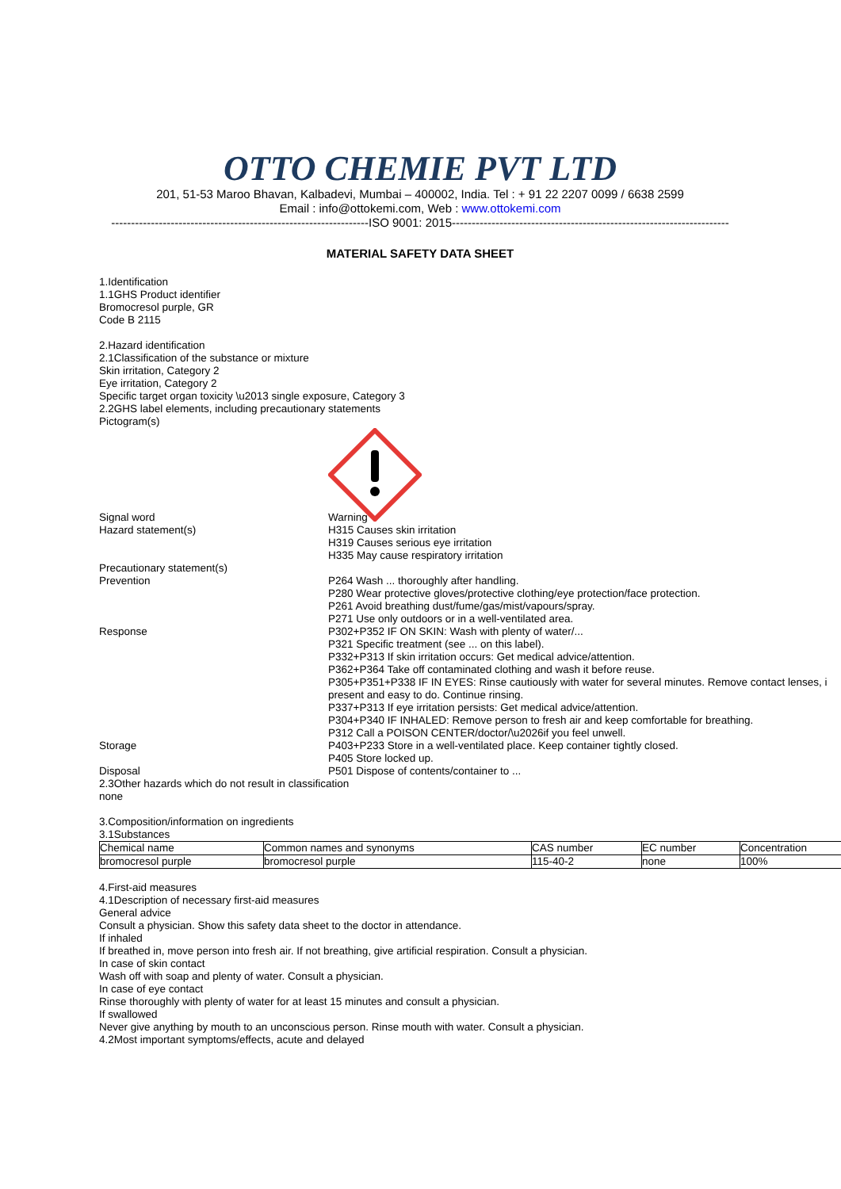OTTO CHEMIE PVT LTD
201, 51-53 Maroo Bhavan, Kalbadevi, Mumbai – 400002, India. Tel : + 91 22 2207 0099 / 6638 2599
Email : info@ottokemi.com, Web : www.ottokemi.com
-----------------------------------------------------------------ISO 9001: 2015----------------------------------------------------------------------
MATERIAL SAFETY DATA SHEET
1.Identification
1.1GHS Product identifier
Bromocresol purple, GR
Code B 2115
2.Hazard identification
2.1Classification of the substance or mixture
Skin irritation, Category 2
Eye irritation, Category 2
Specific target organ toxicity \u2013 single exposure, Category 3
2.2GHS label elements, including precautionary statements
Pictogram(s)
Signal word Warning
Hazard statement(s) H315 Causes skin irritation
H319 Causes serious eye irritation
H335 May cause respiratory irritation
Precautionary statement(s)
Prevention P264 Wash ... thoroughly after handling.
P280 Wear protective gloves/protective clothing/eye protection/face protection.
P261 Avoid breathing dust/fume/gas/mist/vapours/spray.
P271 Use only outdoors or in a well-ventilated area.
Response P302+P352 IF ON SKIN: Wash with plenty of water/...
P321 Specific treatment (see ... on this label).
P332+P313 If skin irritation occurs: Get medical advice/attention.
P362+P364 Take off contaminated clothing and wash it before reuse.
P305+P351+P338 IF IN EYES: Rinse cautiously with water for several minutes. Remove contact lenses, i
present and easy to do. Continue rinsing.
P337+P313 If eye irritation persists: Get medical advice/attention.
P304+P340 IF INHALED: Remove person to fresh air and keep comfortable for breathing.
P312 Call a POISON CENTER/doctor/\u2026if you feel unwell.
Storage P403+P233 Store in a well-ventilated place. Keep container tightly closed.
P405 Store locked up.
Disposal P501 Dispose of contents/container to ...
2.3Other hazards which do not result in classification
none
3.Composition/information on ingredients
3.1Substances
| Chemical name | Common names and synonyms | CAS number | EC number | Concentration |
| bromocresol purple | bromocresol purple | 115-40-2 | none | 100% |
4.First-aid measures
4.1Description of necessary first-aid measures
General advice
Consult a physician. Show this safety data sheet to the doctor in attendance.
If inhaled
If breathed in, move person into fresh air. If not breathing, give artificial respiration. Consult a physician.
In case of skin contact
Wash off with soap and plenty of water. Consult a physician.
In case of eye contact
Rinse thoroughly with plenty of water for at least 15 minutes and consult a physician.
If swallowed
Never give anything by mouth to an unconscious person. Rinse mouth with water. Consult a physician.
4.2Most important symptoms/effects, acute and delayed